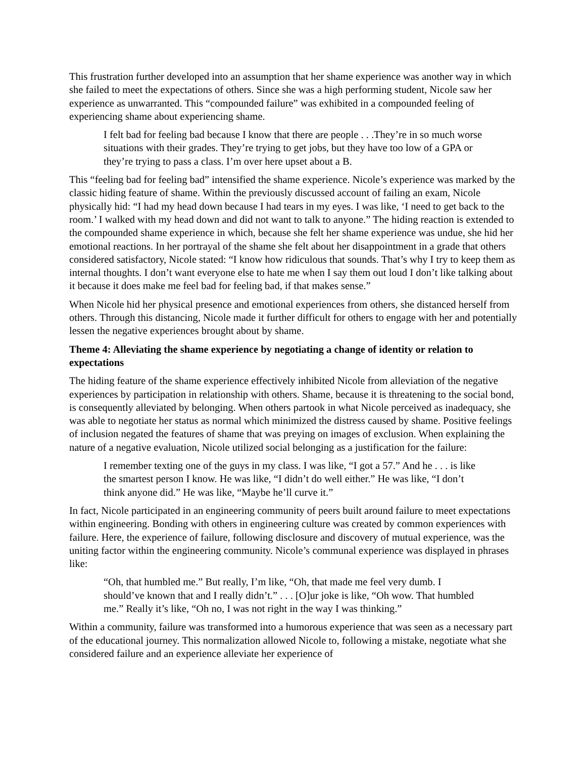This frustration further developed into an assumption that her shame experience was another way in which she failed to meet the expectations of others. Since she was a high performing student, Nicole saw her experience as unwarranted. This “compounded failure” was exhibited in a compounded feeling of experiencing shame about experiencing shame.
I felt bad for feeling bad because I know that there are people . . .They’re in so much worse situations with their grades. They’re trying to get jobs, but they have too low of a GPA or they’re trying to pass a class. I’m over here upset about a B.
This “feeling bad for feeling bad” intensified the shame experience. Nicole’s experience was marked by the classic hiding feature of shame. Within the previously discussed account of failing an exam, Nicole physically hid: “I had my head down because I had tears in my eyes. I was like, ‘I need to get back to the room.’ I walked with my head down and did not want to talk to anyone.” The hiding reaction is extended to the compounded shame experience in which, because she felt her shame experience was undue, she hid her emotional reactions. In her portrayal of the shame she felt about her disappointment in a grade that others considered satisfactory, Nicole stated: “I know how ridiculous that sounds. That’s why I try to keep them as internal thoughts. I don’t want everyone else to hate me when I say them out loud I don’t like talking about it because it does make me feel bad for feeling bad, if that makes sense.”
When Nicole hid her physical presence and emotional experiences from others, she distanced herself from others. Through this distancing, Nicole made it further difficult for others to engage with her and potentially lessen the negative experiences brought about by shame.
Theme 4: Alleviating the shame experience by negotiating a change of identity or relation to expectations
The hiding feature of the shame experience effectively inhibited Nicole from alleviation of the negative experiences by participation in relationship with others. Shame, because it is threatening to the social bond, is consequently alleviated by belonging. When others partook in what Nicole perceived as inadequacy, she was able to negotiate her status as normal which minimized the distress caused by shame. Positive feelings of inclusion negated the features of shame that was preying on images of exclusion. When explaining the nature of a negative evaluation, Nicole utilized social belonging as a justification for the failure:
I remember texting one of the guys in my class. I was like, “I got a 57.” And he . . . is like the smartest person I know. He was like, “I didn’t do well either.” He was like, “I don’t think anyone did.” He was like, “Maybe he’ll curve it.”
In fact, Nicole participated in an engineering community of peers built around failure to meet expectations within engineering. Bonding with others in engineering culture was created by common experiences with failure. Here, the experience of failure, following disclosure and discovery of mutual experience, was the uniting factor within the engineering community. Nicole’s communal experience was displayed in phrases like:
“Oh, that humbled me.” But really, I’m like, “Oh, that made me feel very dumb. I should’ve known that and I really didn’t.” . . . [O]ur joke is like, “Oh wow. That humbled me.” Really it’s like, “Oh no, I was not right in the way I was thinking.”
Within a community, failure was transformed into a humorous experience that was seen as a necessary part of the educational journey. This normalization allowed Nicole to, following a mistake, negotiate what she considered failure and an experience alleviate her experience of